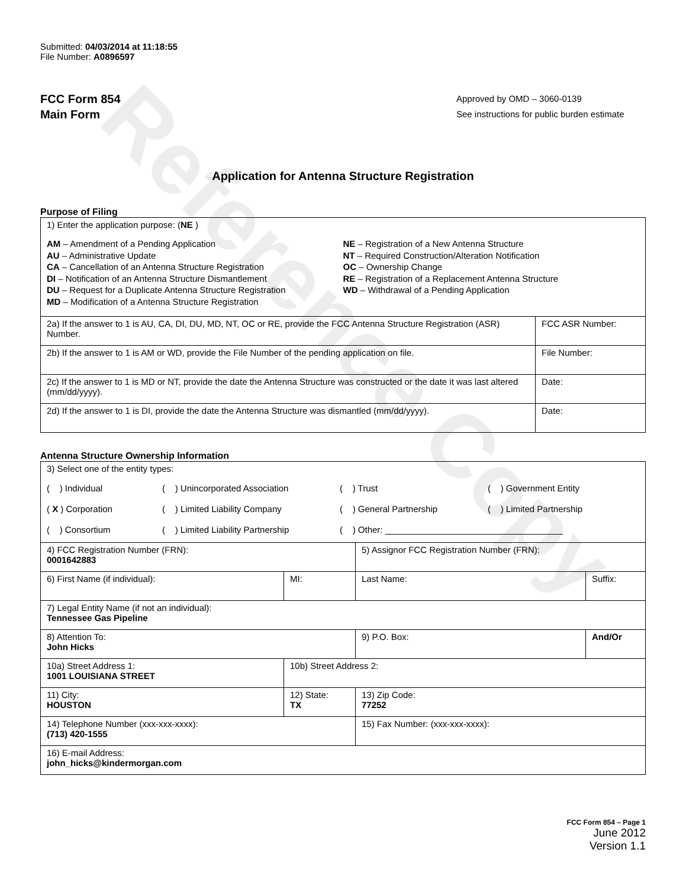Reference Copy
Submitted: 04/03/2014 at 11:18:55
File Number: A0896597
FCC Form 854
Main Form
Approved by OMD – 3060-0139
See instructions for public burden estimate
Application for Antenna Structure Registration
Purpose of Filing
| 1) Enter the application purpose: ( NE ) AM – Amendment of a Pending Application AU – Administrative Update CA – Cancellation of an Antenna Structure Registration DI – Notification of an Antenna Structure Dismantlement DU – Request for a Duplicate Antenna Structure Registration MD – Modification of a Antenna Structure Registration NE – Registration of a New Antenna Structure NT – Required Construction/Alteration Notification OC – Ownership Change RE – Registration of a Replacement Antenna Structure WD – Withdrawal of a Pending Application | |
| 2a) If the answer to 1 is AU, CA, DI, DU, MD, NT, OC or RE, provide the FCC Antenna Structure Registration (ASR) Number. | FCC ASR Number: |
| 2b) If the answer to 1 is AM or WD, provide the File Number of the pending application on file. | File Number: |
| 2c) If the answer to 1 is MD or NT, provide the date the Antenna Structure was constructed or the date it was last altered (mm/dd/yyyy). | Date: |
| 2d) If the answer to 1 is DI, provide the date the Antenna Structure was dismantled (mm/dd/yyyy). | Date: |
Antenna Structure Ownership Information
| 3) Select one of the entity types: ( ) Individual ( ) Unincorporated Association ( ) Trust ( ) Government Entity ( X ) Corporation ( ) Limited Liability Company ( ) General Partnership ( ) Limited Partnership ( ) Consortium ( ) Limited Liability Partnership ( ) Other: ____________________________________ | | | |
| 4) FCC Registration Number (FRN): 0001642883 | | 5) Assignor FCC Registration Number (FRN): | |
| 6) First Name (if individual): | MI: | Last Name: | Suffix: |
| 7) Legal Entity Name (if not an individual): Tennessee Gas Pipeline | | | |
| 8) Attention To: John Hicks | | 9) P.O. Box: | And/Or |
| 10a) Street Address 1: 1001 LOUISIANA STREET | 10b) Street Address 2: | | |
| 11) City: HOUSTON | 12) State: TX | 13) Zip Code: 77252 | |
| 14) Telephone Number (xxx-xxx-xxxx): (713) 420-1555 | | 15) Fax Number: (xxx-xxx-xxxx): | |
| 16) E-mail Address: john_hicks@kindermorgan.com | | | |
FCC Form 854 – Page 1
June 2012
Version 1.1